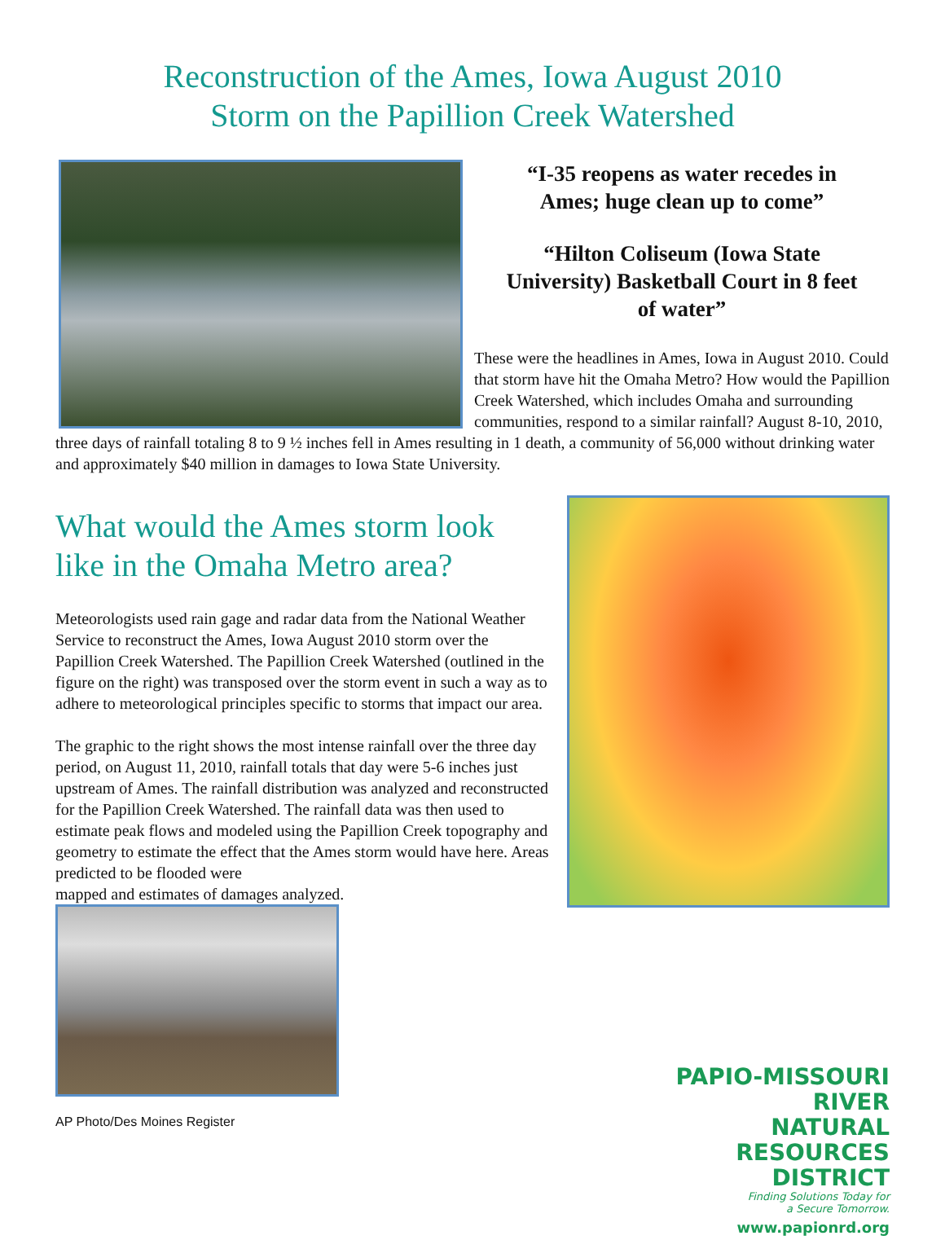Reconstruction of the Ames, Iowa August 2010
Storm on the Papillion Creek Watershed
“I-35 reopens as water recedes in
Ames; huge clean up to come”
“Hilton Coliseum (Iowa State
University) Basketball Court in 8 feet
of water”
These were the headlines in Ames, Iowa in August 2010. Could that storm have hit the Omaha Metro? How would the Papillion Creek Watershed, which includes Omaha and surrounding communities, respond to a similar rainfall? August 8-10, 2010, three days of rainfall totaling 8 to 9 ½ inches fell in Ames resulting in 1 death, a community of 56,000 without drinking water and approximately $40 million in damages to Iowa State University.
What would the Ames storm look like in the Omaha Metro area?
Meteorologists used rain gage and radar data from the National Weather Service to reconstruct the Ames, Iowa August 2010 storm over the Papillion Creek Watershed. The Papillion Creek Watershed (outlined in the figure on the right) was transposed over the storm event in such a way as to adhere to meteorological principles specific to storms that impact our area.
The graphic to the right shows the most intense rainfall over the three day period, on August 11, 2010, rainfall totals that day were 5-6 inches just upstream of Ames. The rainfall distribution was analyzed and reconstructed for the Papillion Creek Watershed. The rainfall data was then used to estimate peak flows and modeled using the Papillion Creek topography and geometry to estimate the effect that the Ames storm would have here. Areas predicted to be flooded were
mapped and estimates of damages analyzed.
PAPIO-MISSOURI RIVER
NATURAL
RESOURCES
DISTRICT
Finding Solutions Today for
a Secure Tomorrow.
www.papionrd.org
AP Photo/Des Moines Register